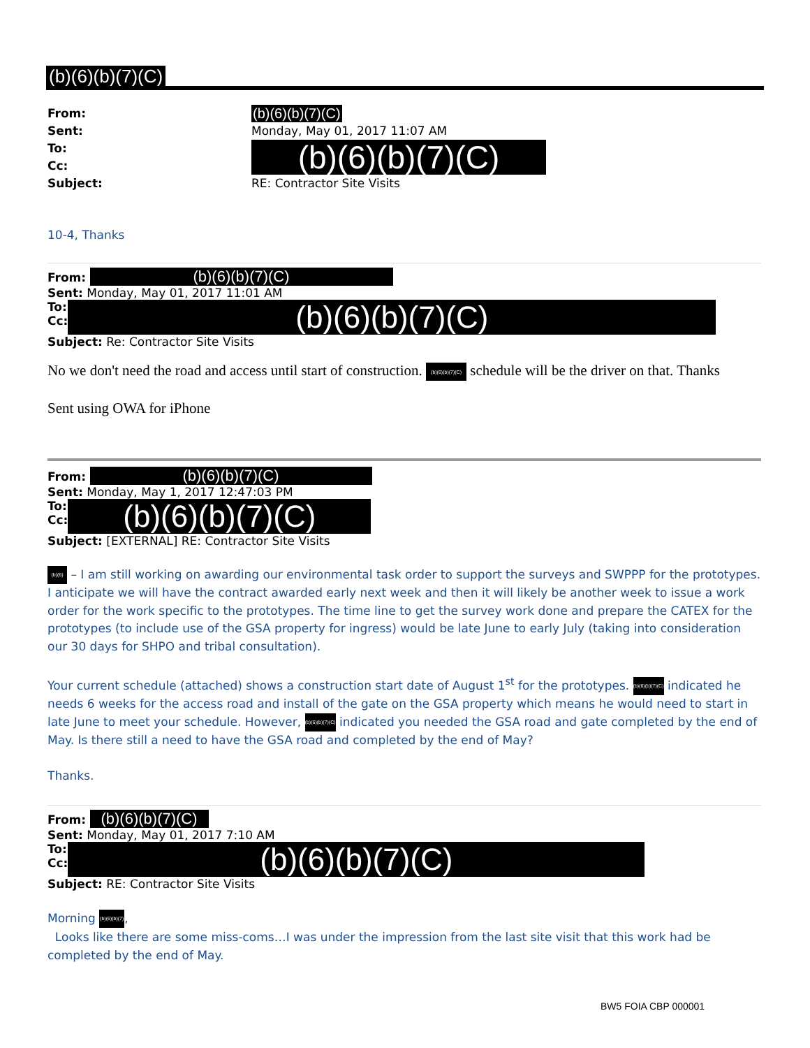(b)(6)(b)(7)(C)
From: (b)(6)(b)(7)(C)
Sent: Monday, May 01, 2017 11:07 AM
To:
Cc:
(b)(6)(b)(7)(C)
Subject: RE: Contractor Site Visits
10-4, Thanks
From: (b)(6)(b)(7)(C)
Sent: Monday, May 01, 2017 11:01 AM
To:
Cc:
(b)(6)(b)(7)(C)
Subject: Re: Contractor Site Visits
No we don't need the road and access until start of construction. (b)(6)(b)(7)(C) schedule will be the driver on that. Thanks
Sent using OWA for iPhone
From: (b)(6)(b)(7)(C)
Sent: Monday, May 1, 2017 12:47:03 PM
To:
Cc:
(b)(6)(b)(7)(C)
Subject: [EXTERNAL] RE: Contractor Site Visits
(b)(6) – I am still working on awarding our environmental task order to support the surveys and SWPPP for the prototypes. I anticipate we will have the contract awarded early next week and then it will likely be another week to issue a work order for the work specific to the prototypes. The time line to get the survey work done and prepare the CATEX for the prototypes (to include use of the GSA property for ingress) would be late June to early July (taking into consideration our 30 days for SHPO and tribal consultation).
Your current schedule (attached) shows a construction start date of August 1<sup>st</sup> for the prototypes. (b)(6)(b)(7)(C) indicated he needs 6 weeks for the access road and install of the gate on the GSA property which means he would need to start in late June to meet your schedule. However, (b)(6)(b)(7)(C) indicated you needed the GSA road and gate completed by the end of May. Is there still a need to have the GSA road and completed by the end of May?
Thanks.
From: (b)(6)(b)(7)(C)
Sent: Monday, May 01, 2017 7:10 AM
To:
Cc:
(b)(6)(b)(7)(C)
Subject: RE: Contractor Site Visits
Morning (b)(6)(b)(7),
Looks like there are some miss-coms…I was under the impression from the last site visit that this work had be completed by the end of May.
BW5 FOIA CBP 000001